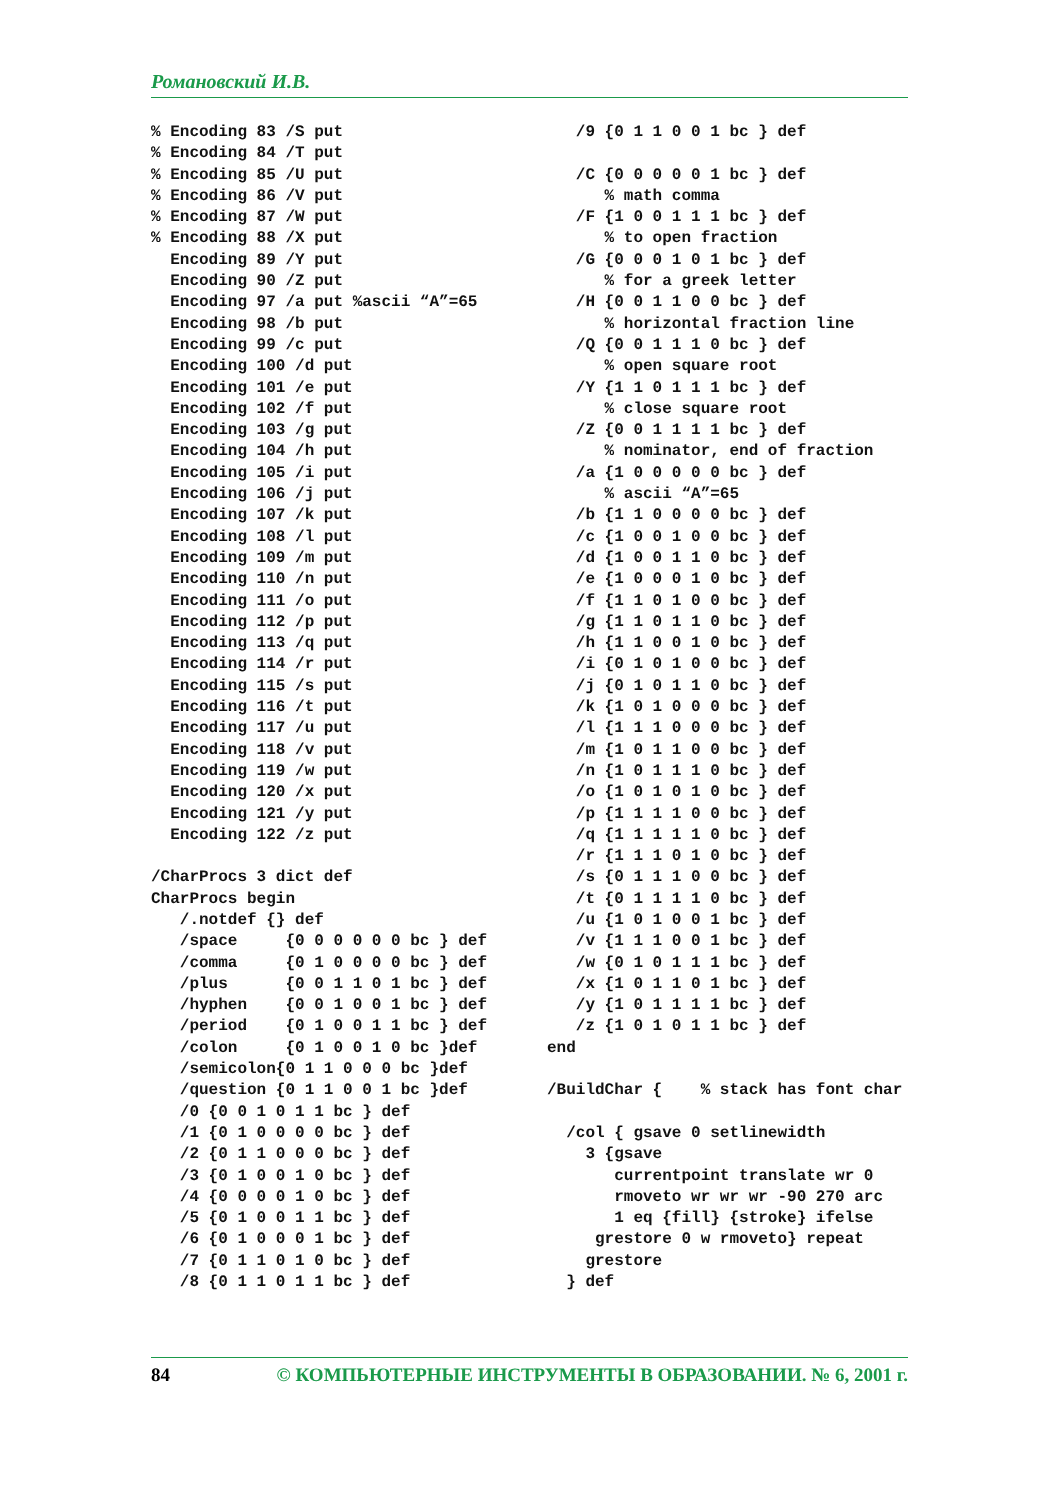Романовский И.В.
% Encoding 83 /S put
% Encoding 84 /T put
% Encoding 85 /U put
% Encoding 86 /V put
% Encoding 87 /W put
% Encoding 88 /X put
  Encoding 89 /Y put
  Encoding 90 /Z put
  Encoding 97 /a put %ascii “A”=65
  Encoding 98 /b put
  Encoding 99 /c put
  Encoding 100 /d put
  Encoding 101 /e put
  Encoding 102 /f put
  Encoding 103 /g put
  Encoding 104 /h put
  Encoding 105 /i put
  Encoding 106 /j put
  Encoding 107 /k put
  Encoding 108 /l put
  Encoding 109 /m put
  Encoding 110 /n put
  Encoding 111 /o put
  Encoding 112 /p put
  Encoding 113 /q put
  Encoding 114 /r put
  Encoding 115 /s put
  Encoding 116 /t put
  Encoding 117 /u put
  Encoding 118 /v put
  Encoding 119 /w put
  Encoding 120 /x put
  Encoding 121 /y put
  Encoding 122 /z put

/CharProcs 3 dict def
CharProcs begin
   /.notdef {} def
   /space     {0 0 0 0 0 0 bc } def
   /comma     {0 1 0 0 0 0 bc } def
   /plus      {0 0 1 1 0 1 bc } def
   /hyphen    {0 0 1 0 0 1 bc } def
   /period    {0 1 0 0 1 1 bc } def
   /colon     {0 1 0 0 1 0 bc }def
   /semicolon{0 1 1 0 0 0 bc }def
   /question {0 1 1 0 0 1 bc }def
   /0 {0 0 1 0 1 1 bc } def
   /1 {0 1 0 0 0 0 bc } def
   /2 {0 1 1 0 0 0 bc } def
   /3 {0 1 0 0 1 0 bc } def
   /4 {0 0 0 0 1 0 bc } def
   /5 {0 1 0 0 1 1 bc } def
   /6 {0 1 0 0 0 1 bc } def
   /7 {0 1 1 0 1 0 bc } def
   /8 {0 1 1 0 1 1 bc } def
   /9 {0 1 1 0 0 1 bc } def

   /C {0 0 0 0 0 1 bc } def
      % math comma
   /F {1 0 0 1 1 1 bc } def
      % to open fraction
   /G {0 0 0 1 0 1 bc } def
      % for a greek letter
   /H {0 0 1 1 0 0 bc } def
      % horizontal fraction line
   /Q {0 0 1 1 1 0 bc } def
      % open square root
   /Y {1 1 0 1 1 1 bc } def
      % close square root
   /Z {0 0 1 1 1 1 bc } def
      % nominator, end of fraction
   /a {1 0 0 0 0 0 bc } def
      % ascii “A”=65
   /b {1 1 0 0 0 0 bc } def
   /c {1 0 0 1 0 0 bc } def
   /d {1 0 0 1 1 0 bc } def
   /e {1 0 0 0 1 0 bc } def
   /f {1 1 0 1 0 0 bc } def
   /g {1 1 0 1 1 0 bc } def
   /h {1 1 0 0 1 0 bc } def
   /i {0 1 0 1 0 0 bc } def
   /j {0 1 0 1 1 0 bc } def
   /k {1 0 1 0 0 0 bc } def
   /l {1 1 1 0 0 0 bc } def
   /m {1 0 1 1 0 0 bc } def
   /n {1 0 1 1 1 0 bc } def
   /o {1 0 1 0 1 0 bc } def
   /p {1 1 1 1 0 0 bc } def
   /q {1 1 1 1 1 0 bc } def
   /r {1 1 1 0 1 0 bc } def
   /s {0 1 1 1 0 0 bc } def
   /t {0 1 1 1 1 0 bc } def
   /u {1 0 1 0 0 1 bc } def
   /v {1 1 1 0 0 1 bc } def
   /w {0 1 0 1 1 1 bc } def
   /x {1 0 1 1 0 1 bc } def
   /y {1 0 1 1 1 1 bc } def
   /z {1 0 1 0 1 1 bc } def
end

/BuildChar {    % stack has font char

  /col { gsave 0 setlinewidth
    3 {gsave
       currentpoint translate wr 0
       rmoveto wr wr wr -90 270 arc
       1 eq {fill} {stroke} ifelse
     grestore 0 w rmoveto} repeat
    grestore
  } def
84 © КОМПЬЮТЕРНЫЕ ИНСТРУМЕНТЫ В ОБРАЗОВАНИИ. № 6, 2001 г.